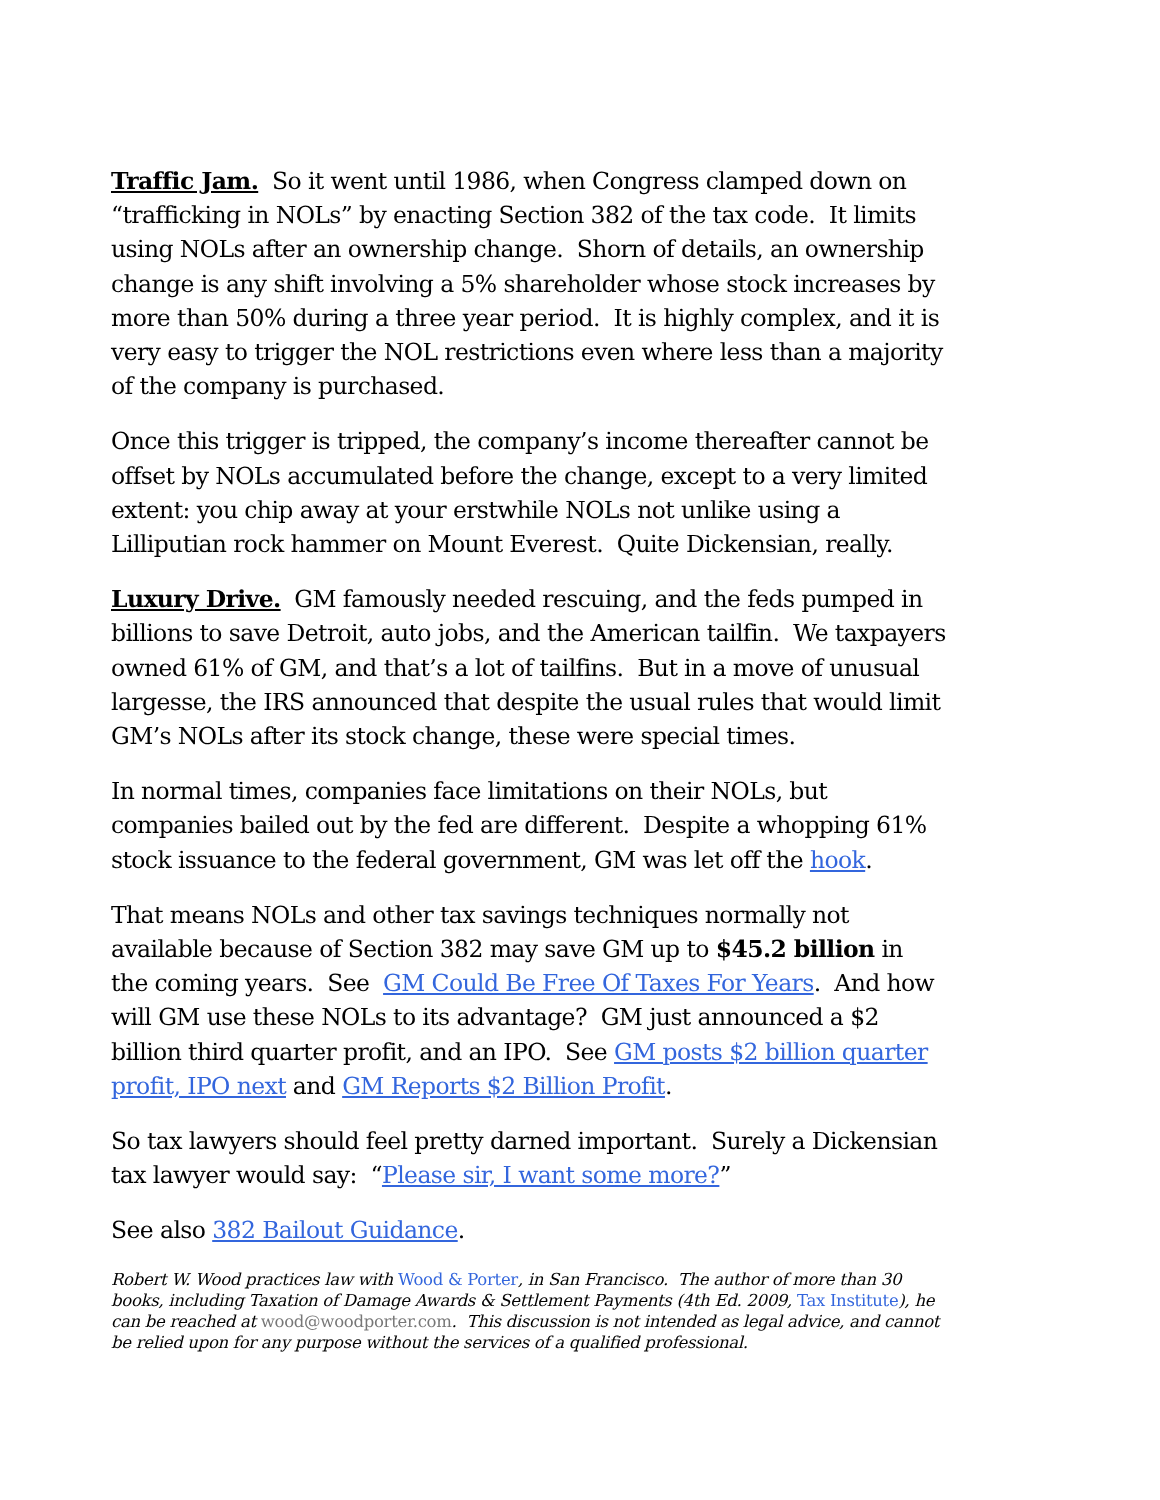Traffic Jam. So it went until 1986, when Congress clamped down on “trafficking in NOLs” by enacting Section 382 of the tax code. It limits using NOLs after an ownership change. Shorn of details, an ownership change is any shift involving a 5% shareholder whose stock increases by more than 50% during a three year period. It is highly complex, and it is very easy to trigger the NOL restrictions even where less than a majority of the company is purchased.
Once this trigger is tripped, the company’s income thereafter cannot be offset by NOLs accumulated before the change, except to a very limited extent: you chip away at your erstwhile NOLs not unlike using a Lilliputian rock hammer on Mount Everest. Quite Dickensian, really.
Luxury Drive. GM famously needed rescuing, and the feds pumped in billions to save Detroit, auto jobs, and the American tailfin. We taxpayers owned 61% of GM, and that’s a lot of tailfins. But in a move of unusual largesse, the IRS announced that despite the usual rules that would limit GM’s NOLs after its stock change, these were special times.
In normal times, companies face limitations on their NOLs, but companies bailed out by the fed are different. Despite a whopping 61% stock issuance to the federal government, GM was let off the hook.
That means NOLs and other tax savings techniques normally not available because of Section 382 may save GM up to $45.2 billion in the coming years. See GM Could Be Free Of Taxes For Years. And how will GM use these NOLs to its advantage? GM just announced a $2 billion third quarter profit, and an IPO. See GM posts $2 billion quarter profit, IPO next and GM Reports $2 Billion Profit.
So tax lawyers should feel pretty darned important. Surely a Dickensian tax lawyer would say: “Please sir, I want some more?”
See also 382 Bailout Guidance.
Robert W. Wood practices law with Wood & Porter, in San Francisco. The author of more than 30 books, including Taxation of Damage Awards & Settlement Payments (4th Ed. 2009, Tax Institute), he can be reached at wood@woodporter.com. This discussion is not intended as legal advice, and cannot be relied upon for any purpose without the services of a qualified professional.